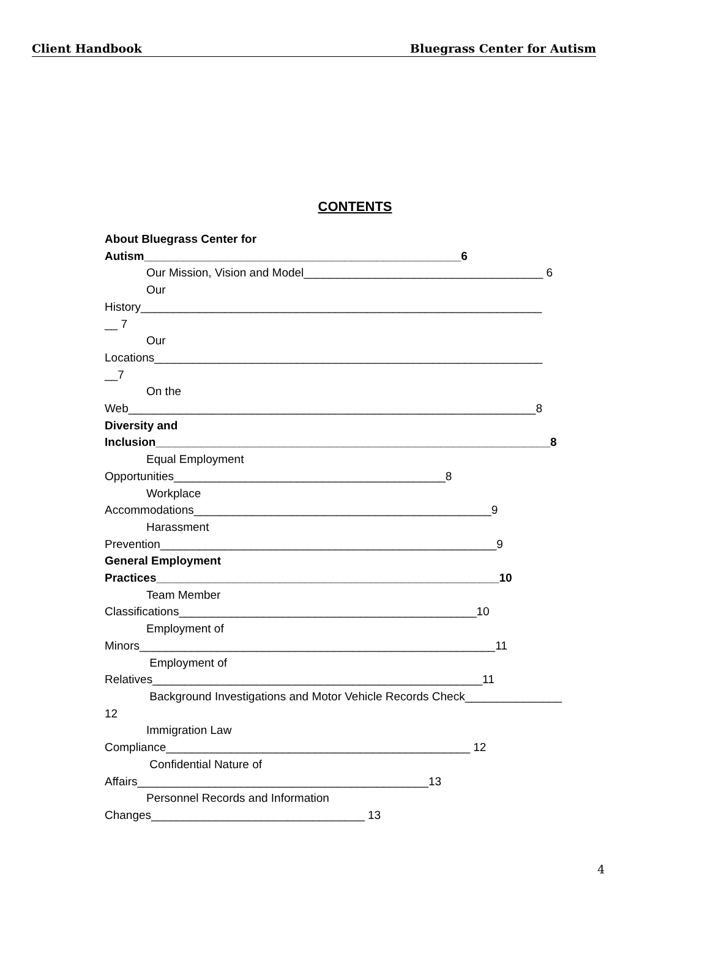Client Handbook Bluegrass Center for Autism
CONTENTS
About Bluegrass Center for
Autism_________________________________________________6
Our Mission, Vision and Model_____________________________________ 6
Our
History______________________________________________________________
__ 7
Our
Locations____________________________________________________________
__7
On the
Web_______________________________________________________________8
Diversity and
Inclusion_____________________________________________________________8
Equal Employment
Opportunities__________________________________________8
Workplace
Accommodations______________________________________________9
Harassment
Prevention____________________________________________________9
General Employment
Practices_____________________________________________________10
Team Member
Classifications______________________________________________10
Employment of
Minors_______________________________________________________11
Employment of
Relatives___________________________________________________11
Background Investigations and Motor Vehicle Records Check_______________
12
Immigration Law
Compliance_______________________________________________ 12
Confidential Nature of
Affairs_____________________________________________13
Personnel Records and Information
Changes_________________________________ 13
4